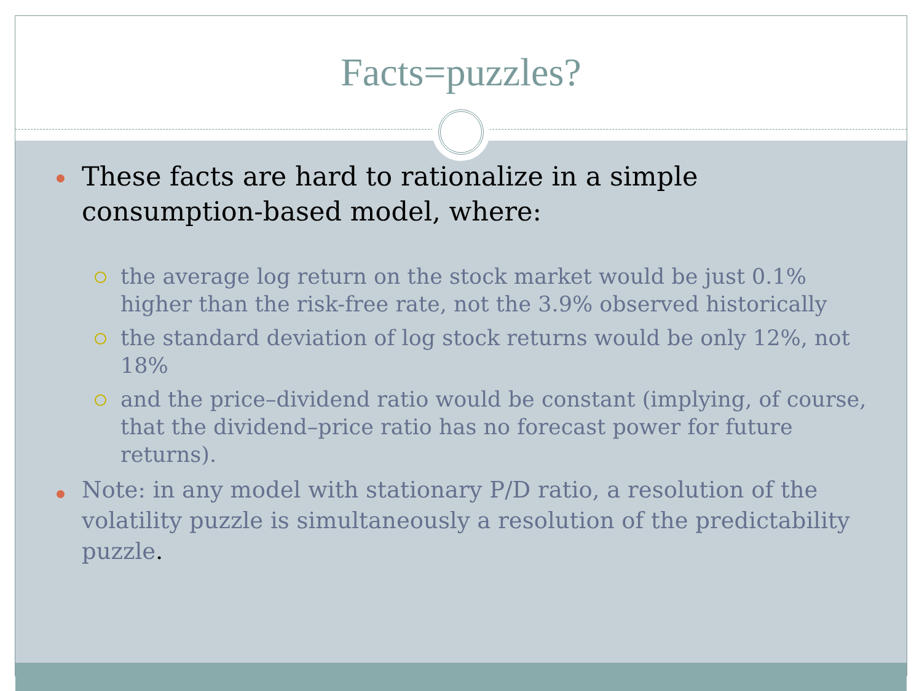Facts=puzzles?
These facts are hard to rationalize in a simple consumption-based model, where:
the average log return on the stock market would be just 0.1% higher than the risk-free rate, not the 3.9% observed historically
the standard deviation of log stock returns would be only 12%, not 18%
and the price–dividend ratio would be constant (implying, of course, that the dividend–price ratio has no forecast power for future returns).
Note: in any model with stationary P/D ratio, a resolution of the volatility puzzle is simultaneously a resolution of the predictability puzzle.